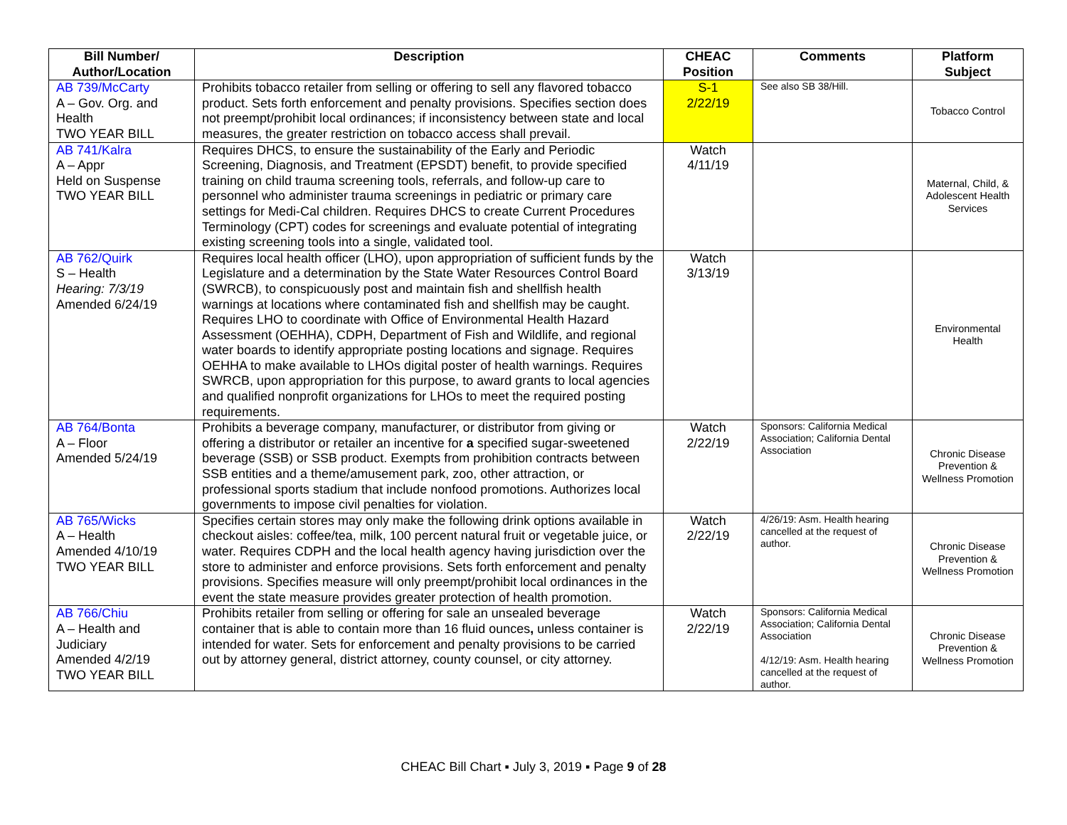| Bill Number/ Author/Location | Description | CHEAC Position | Comments | Platform Subject |
| --- | --- | --- | --- | --- |
| AB 739/McCarty A – Gov. Org. and Health TWO YEAR BILL | Prohibits tobacco retailer from selling or offering to sell any flavored tobacco product. Sets forth enforcement and penalty provisions. Specifies section does not preempt/prohibit local ordinances; if inconsistency between state and local measures, the greater restriction on tobacco access shall prevail. | S-1 2/22/19 | See also SB 38/Hill. | Tobacco Control |
| AB 741/Kalra A – Appr Held on Suspense TWO YEAR BILL | Requires DHCS, to ensure the sustainability of the Early and Periodic Screening, Diagnosis, and Treatment (EPSDT) benefit, to provide specified training on child trauma screening tools, referrals, and follow-up care to personnel who administer trauma screenings in pediatric or primary care settings for Medi-Cal children. Requires DHCS to create Current Procedures Terminology (CPT) codes for screenings and evaluate potential of integrating existing screening tools into a single, validated tool. | Watch 4/11/19 | | Maternal, Child, & Adolescent Health Services |
| AB 762/Quirk S – Health Hearing: 7/3/19 Amended 6/24/19 | Requires local health officer (LHO), upon appropriation of sufficient funds by the Legislature and a determination by the State Water Resources Control Board (SWRCB), to conspicuously post and maintain fish and shellfish health warnings at locations where contaminated fish and shellfish may be caught. Requires LHO to coordinate with Office of Environmental Health Hazard Assessment (OEHHA), CDPH, Department of Fish and Wildlife, and regional water boards to identify appropriate posting locations and signage. Requires OEHHA to make available to LHOs digital poster of health warnings. Requires SWRCB, upon appropriation for this purpose, to award grants to local agencies and qualified nonprofit organizations for LHOs to meet the required posting requirements. | Watch 3/13/19 | | Environmental Health |
| AB 764/Bonta A – Floor Amended 5/24/19 | Prohibits a beverage company, manufacturer, or distributor from giving or offering a distributor or retailer an incentive for a specified sugar-sweetened beverage (SSB) or SSB product. Exempts from prohibition contracts between SSB entities and a theme/amusement park, zoo, other attraction, or professional sports stadium that include nonfood promotions. Authorizes local governments to impose civil penalties for violation. | Watch 2/22/19 | Sponsors: California Medical Association; California Dental Association | Chronic Disease Prevention & Wellness Promotion |
| AB 765/Wicks A – Health Amended 4/10/19 TWO YEAR BILL | Specifies certain stores may only make the following drink options available in checkout aisles: coffee/tea, milk, 100 percent natural fruit or vegetable juice, or water. Requires CDPH and the local health agency having jurisdiction over the store to administer and enforce provisions. Sets forth enforcement and penalty provisions. Specifies measure will only preempt/prohibit local ordinances in the event the state measure provides greater protection of health promotion. | Watch 2/22/19 | 4/26/19: Asm. Health hearing cancelled at the request of author. | Chronic Disease Prevention & Wellness Promotion |
| AB 766/Chiu A – Health and Judiciary Amended 4/2/19 TWO YEAR BILL | Prohibits retailer from selling or offering for sale an unsealed beverage container that is able to contain more than 16 fluid ounces , unless container is intended for water. Sets for enforcement and penalty provisions to be carried out by attorney general, district attorney, county counsel, or city attorney. | Watch 2/22/19 | Sponsors: California Medical Association; California Dental Association 4/12/19: Asm. Health hearing cancelled at the request of author. | Chronic Disease Prevention & Wellness Promotion |
CHEAC Bill Chart ▪ July 3, 2019 ▪ Page 9 of 28